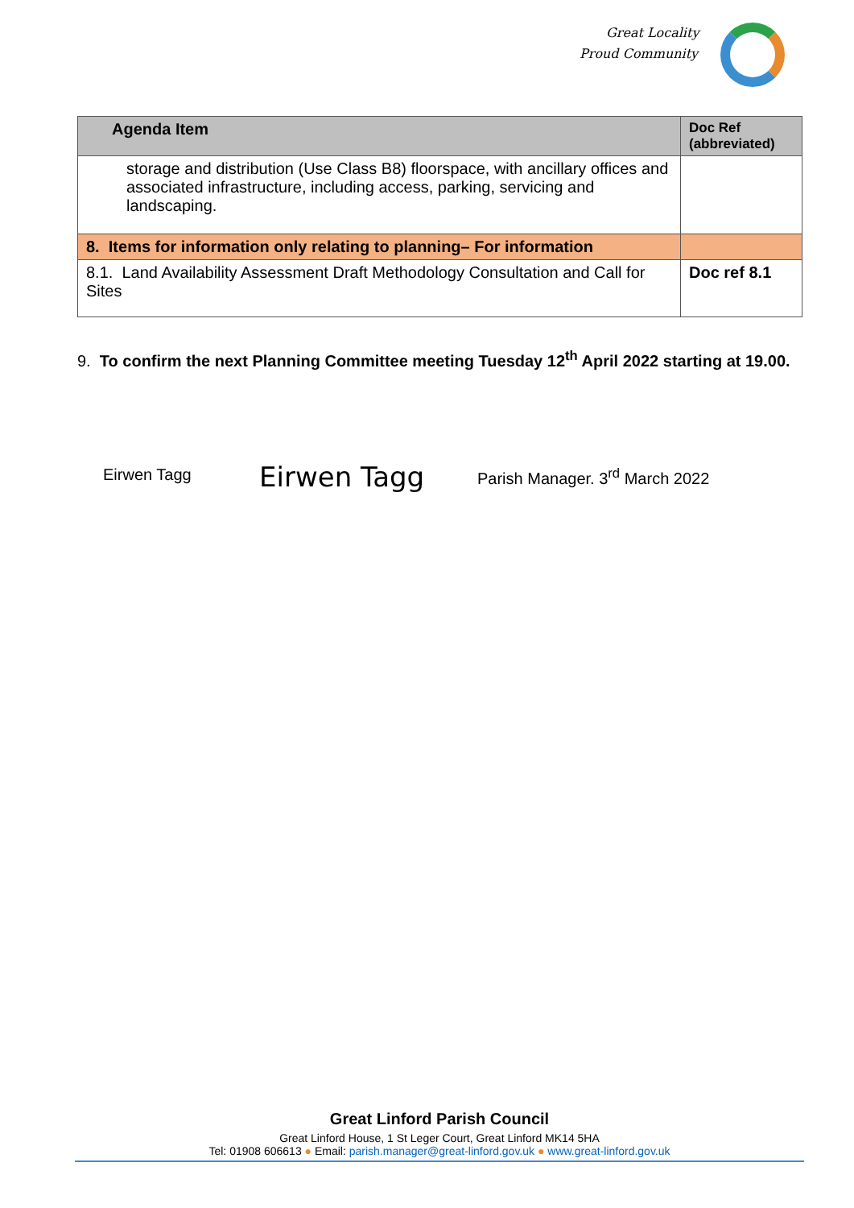Great Locality
Proud Community
| Agenda Item | Doc Ref (abbreviated) |
| --- | --- |
| storage and distribution (Use Class B8) floorspace, with ancillary offices and associated infrastructure, including access, parking, servicing and landscaping. | |
| 8. Items for information only relating to planning– For information | |
| 8.1. Land Availability Assessment Draft Methodology Consultation and Call for Sites | Doc ref 8.1 |
9. To confirm the next Planning Committee meeting Tuesday 12<sup>th</sup> April 2022 starting at 19.00.
Eirwen Tagg Eirwen Tagg Parish Manager. 3<sup>rd</sup> March 2022
Great Linford Parish Council
Great Linford House, 1 St Leger Court, Great Linford MK14 5HA
Tel: 01908 606613 ● Email: parish.manager@great-linford.gov.uk ● www.great-linford.gov.uk